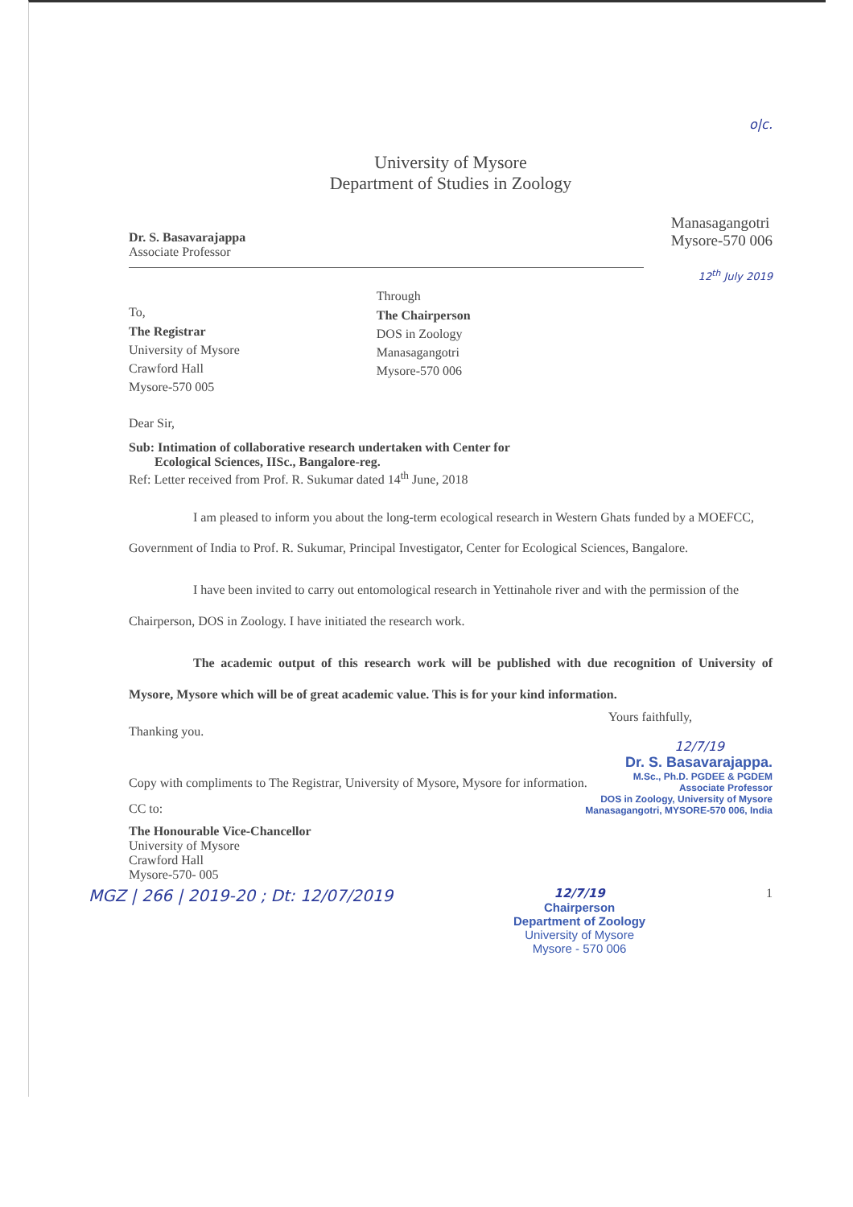o|c.
University of Mysore
Department of Studies in Zoology
Dr. S. Basavarajappa
Associate Professor
Manasagangotri
Mysore-570 006
12<sup>th</sup> July 2019
To,
The Registrar
University of Mysore
Crawford Hall
Mysore-570 005
Through
The Chairperson
DOS in Zoology
Manasagangotri
Mysore-570 006
Dear Sir,
Sub: Intimation of collaborative research undertaken with Center for
Ecological Sciences, IISc., Bangalore-reg.
Ref: Letter received from Prof. R. Sukumar dated 14<sup>th</sup> June, 2018
I am pleased to inform you about the long-term ecological research in Western Ghats funded by a MOEFCC, Government of India to Prof. R. Sukumar, Principal Investigator, Center for Ecological Sciences, Bangalore.
I have been invited to carry out entomological research in Yettinahole river and with the permission of the Chairperson, DOS in Zoology. I have initiated the research work.
The academic output of this research work will be published with due recognition of University of Mysore, Mysore which will be of great academic value. This is for your kind information.
Yours faithfully,
Thanking you.
12/7/19
Dr. S. Basavarajappa.
M.Sc., Ph.D. PGDEE & PGDEM
Associate Professor
DOS in Zoology, University of Mysore
Manasagangotri, MYSORE-570 006, India
Copy with compliments to The Registrar, University of Mysore, Mysore for information.
CC to:
The Honourable Vice-Chancellor
University of Mysore
Crawford Hall
Mysore-570- 005
MGZ | 266 | 2019-20 ; Dt: 12/07/2019
12/7/19
Chairperson
Department of Zoology
University of Mysore
Mysore - 570 006
1